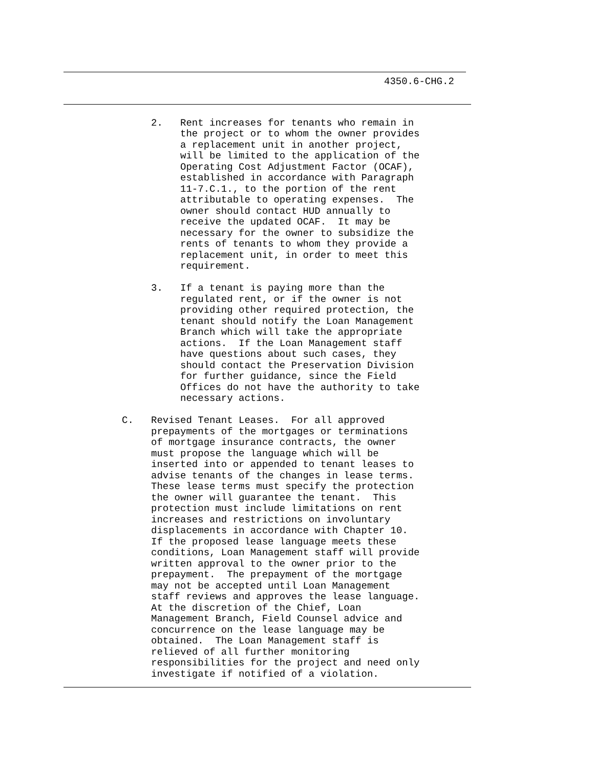4350.6-CHG.2
     2.   Rent increases for tenants who remain in
          the project or to whom the owner provides
          a replacement unit in another project,
          will be limited to the application of the
          Operating Cost Adjustment Factor (OCAF),
          established in accordance with Paragraph
          11-7.C.1., to the portion of the rent
          attributable to operating expenses.  The
          owner should contact HUD annually to
          receive the updated OCAF.  It may be
          necessary for the owner to subsidize the
          rents of tenants to whom they provide a
          replacement unit, in order to meet this
          requirement.

     3.   If a tenant is paying more than the
          regulated rent, or if the owner is not
          providing other required protection, the
          tenant should notify the Loan Management
          Branch which will take the appropriate
          actions.  If the Loan Management staff
          have questions about such cases, they
          should contact the Preservation Division
          for further guidance, since the Field
          Offices do not have the authority to take
          necessary actions.

C.   Revised Tenant Leases.  For all approved
     prepayments of the mortgages or terminations
     of mortgage insurance contracts, the owner
     must propose the language which will be
     inserted into or appended to tenant leases to
     advise tenants of the changes in lease terms.
     These lease terms must specify the protection
     the owner will guarantee the tenant.  This
     protection must include limitations on rent
     increases and restrictions on involuntary
     displacements in accordance with Chapter 10.
     If the proposed lease language meets these
     conditions, Loan Management staff will provide
     written approval to the owner prior to the
     prepayment.  The prepayment of the mortgage
     may not be accepted until Loan Management
     staff reviews and approves the lease language.
     At the discretion of the Chief, Loan
     Management Branch, Field Counsel advice and
     concurrence on the lease language may be
     obtained.  The Loan Management staff is
     relieved of all further monitoring
     responsibilities for the project and need only
     investigate if notified of a violation.